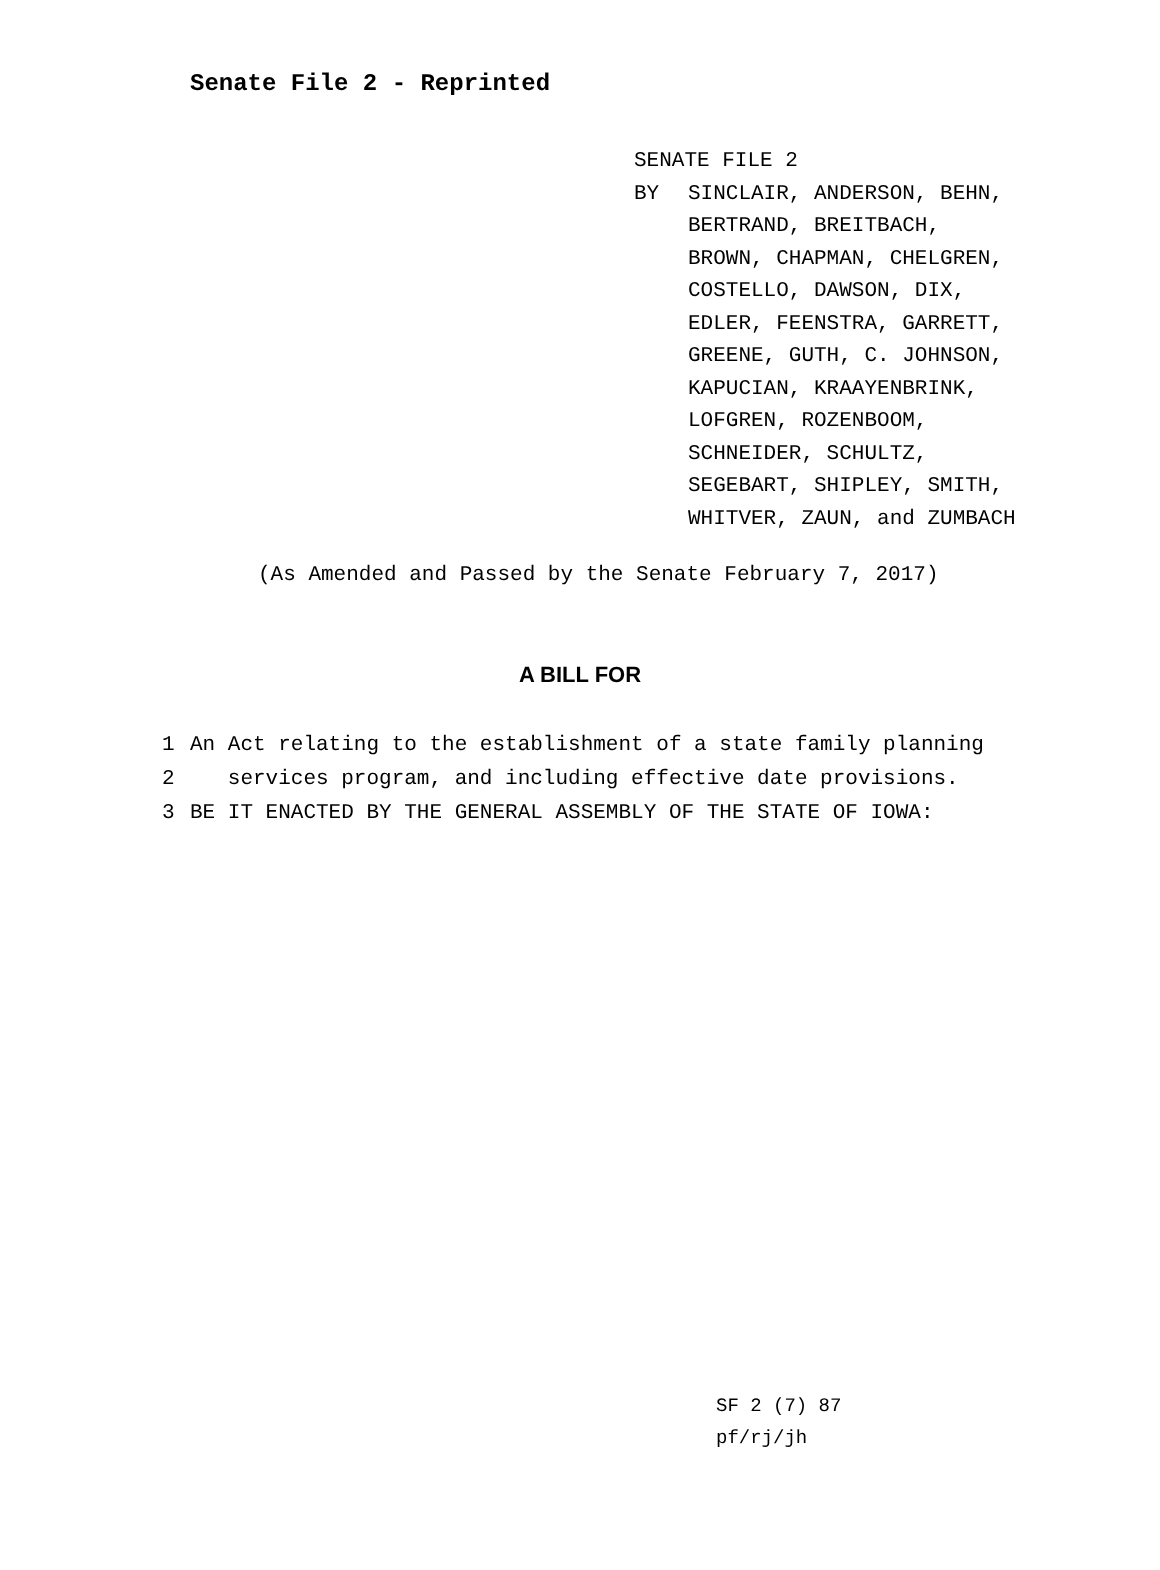Senate File 2 - Reprinted
SENATE FILE 2
BY SINCLAIR, ANDERSON, BEHN,
BERTRAND, BREITBACH,
BROWN, CHAPMAN, CHELGREN,
COSTELLO, DAWSON, DIX,
EDLER, FEENSTRA, GARRETT,
GREENE, GUTH, C. JOHNSON,
KAPUCIAN, KRAAYENBRINK,
LOFGREN, ROZENBOOM,
SCHNEIDER, SCHULTZ,
SEGEBART, SHIPLEY, SMITH,
WHITVER, ZAUN, and ZUMBACH
(As Amended and Passed by the Senate February 7, 2017)
A BILL FOR
1 An Act relating to the establishment of a state family planning
2 services program, and including effective date provisions.
3 BE IT ENACTED BY THE GENERAL ASSEMBLY OF THE STATE OF IOWA:
SF 2 (7) 87
pf/rj/jh